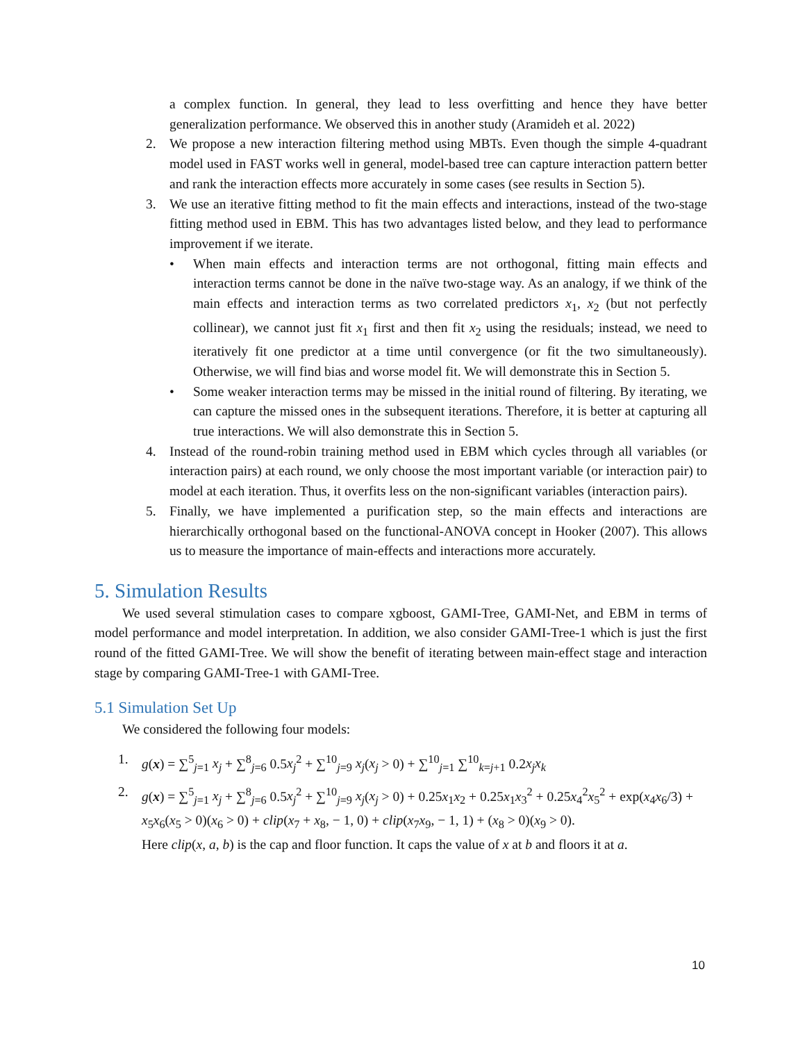a complex function. In general, they lead to less overfitting and hence they have better generalization performance. We observed this in another study (Aramideh et al. 2022)
2. We propose a new interaction filtering method using MBTs. Even though the simple 4-quadrant model used in FAST works well in general, model-based tree can capture interaction pattern better and rank the interaction effects more accurately in some cases (see results in Section 5).
3. We use an iterative fitting method to fit the main effects and interactions, instead of the two-stage fitting method used in EBM. This has two advantages listed below, and they lead to performance improvement if we iterate.
• When main effects and interaction terms are not orthogonal, fitting main effects and interaction terms cannot be done in the naïve two-stage way. As an analogy, if we think of the main effects and interaction terms as two correlated predictors x<sub>1</sub>, x<sub>2</sub> (but not perfectly collinear), we cannot just fit x<sub>1</sub> first and then fit x<sub>2</sub> using the residuals; instead, we need to iteratively fit one predictor at a time until convergence (or fit the two simultaneously). Otherwise, we will find bias and worse model fit. We will demonstrate this in Section 5.
• Some weaker interaction terms may be missed in the initial round of filtering. By iterating, we can capture the missed ones in the subsequent iterations. Therefore, it is better at capturing all true interactions. We will also demonstrate this in Section 5.
4. Instead of the round-robin training method used in EBM which cycles through all variables (or interaction pairs) at each round, we only choose the most important variable (or interaction pair) to model at each iteration. Thus, it overfits less on the non-significant variables (interaction pairs).
5. Finally, we have implemented a purification step, so the main effects and interactions are hierarchically orthogonal based on the functional-ANOVA concept in Hooker (2007). This allows us to measure the importance of main-effects and interactions more accurately.
5. Simulation Results
We used several stimulation cases to compare xgboost, GAMI-Tree, GAMI-Net, and EBM in terms of model performance and model interpretation. In addition, we also consider GAMI-Tree-1 which is just the first round of the fitted GAMI-Tree. We will show the benefit of iterating between main-effect stage and interaction stage by comparing GAMI-Tree-1 with GAMI-Tree.
5.1 Simulation Set Up
We considered the following four models:
1. g(x) = ∑<sup>5</sup><sub>j=1</sub> x<sub>j</sub> + ∑<sup>8</sup><sub>j=6</sub> 0.5x<sub>j</sub><sup>2</sup> + ∑<sup>10</sup><sub>j=9</sub> x<sub>j</sub>(x<sub>j</sub> > 0) + ∑<sup>10</sup><sub>j=1</sub> ∑<sup>10</sup><sub>k=j+1</sub> 0.2x<sub>j</sub>x<sub>k</sub>
2. g(x) = ∑<sup>5</sup><sub>j=1</sub> x<sub>j</sub> + ∑<sup>8</sup><sub>j=6</sub> 0.5x<sub>j</sub><sup>2</sup> + ∑<sup>10</sup><sub>j=9</sub> x<sub>j</sub>(x<sub>j</sub> > 0) + 0.25x<sub>1</sub>x<sub>2</sub> + 0.25x<sub>1</sub>x<sub>3</sub><sup>2</sup> + 0.25x<sub>4</sub><sup>2</sup>x<sub>5</sub><sup>2</sup> + exp(x<sub>4</sub>x<sub>6</sub>/3) + x<sub>5</sub>x<sub>6</sub>(x<sub>5</sub> > 0)(x<sub>6</sub> > 0) + clip(x<sub>7</sub> + x<sub>8</sub>, − 1, 0) + clip(x<sub>7</sub>x<sub>9</sub>, − 1, 1) + (x<sub>8</sub> > 0)(x<sub>9</sub> > 0).
Here clip(x, a, b) is the cap and floor function. It caps the value of x at b and floors it at a.
10